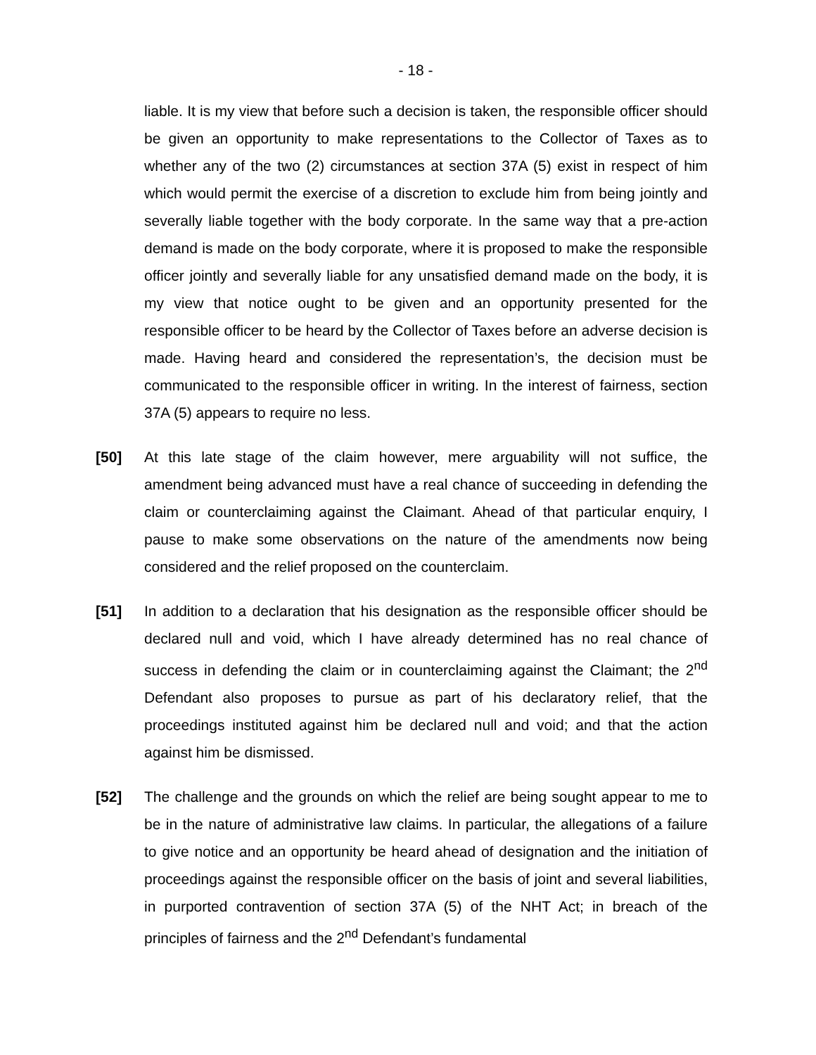- 18 -
liable. It is my view that before such a decision is taken, the responsible officer should be given an opportunity to make representations to the Collector of Taxes as to whether any of the two (2) circumstances at section 37A (5) exist in respect of him which would permit the exercise of a discretion to exclude him from being jointly and severally liable together with the body corporate. In the same way that a pre-action demand is made on the body corporate, where it is proposed to make the responsible officer jointly and severally liable for any unsatisfied demand made on the body, it is my view that notice ought to be given and an opportunity presented for the responsible officer to be heard by the Collector of Taxes before an adverse decision is made. Having heard and considered the representation’s, the decision must be communicated to the responsible officer in writing. In the interest of fairness, section 37A (5) appears to require no less.
[50] At this late stage of the claim however, mere arguability will not suffice, the amendment being advanced must have a real chance of succeeding in defending the claim or counterclaiming against the Claimant. Ahead of that particular enquiry, I pause to make some observations on the nature of the amendments now being considered and the relief proposed on the counterclaim.
[51] In addition to a declaration that his designation as the responsible officer should be declared null and void, which I have already determined has no real chance of success in defending the claim or in counterclaiming against the Claimant; the 2<sup>nd</sup> Defendant also proposes to pursue as part of his declaratory relief, that the proceedings instituted against him be declared null and void; and that the action against him be dismissed.
[52] The challenge and the grounds on which the relief are being sought appear to me to be in the nature of administrative law claims. In particular, the allegations of a failure to give notice and an opportunity be heard ahead of designation and the initiation of proceedings against the responsible officer on the basis of joint and several liabilities, in purported contravention of section 37A (5) of the NHT Act; in breach of the principles of fairness and the 2<sup>nd</sup> Defendant’s fundamental